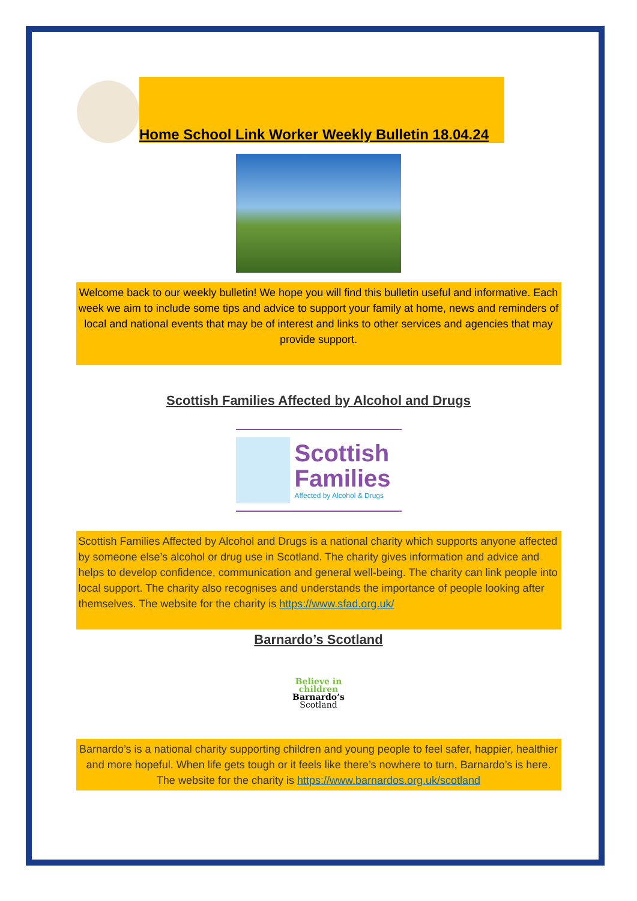Home School Link Worker Weekly Bulletin 18.04.24
Welcome back to our weekly bulletin! We hope you will find this bulletin useful and informative. Each week we aim to include some tips and advice to support your family at home, news and reminders of local and national events that may be of interest and links to other services and agencies that may provide support.
Scottish Families Affected by Alcohol and Drugs
Scottish
Families
Affected by Alcohol & Drugs
Scottish Families Affected by Alcohol and Drugs is a national charity which supports anyone affected by someone else’s alcohol or drug use in Scotland. The charity gives information and advice and helps to develop confidence, communication and general well-being. The charity can link people into local support. The charity also recognises and understands the importance of people looking after themselves. The website for the charity is https://www.sfad.org.uk/
Barnardo’s Scotland
Believe in
children
Barnardo’s
Scotland
Barnardo’s is a national charity supporting children and young people to feel safer, happier, healthier and more hopeful. When life gets tough or it feels like there’s nowhere to turn, Barnardo’s is here. The website for the charity is https://www.barnardos.org.uk/scotland